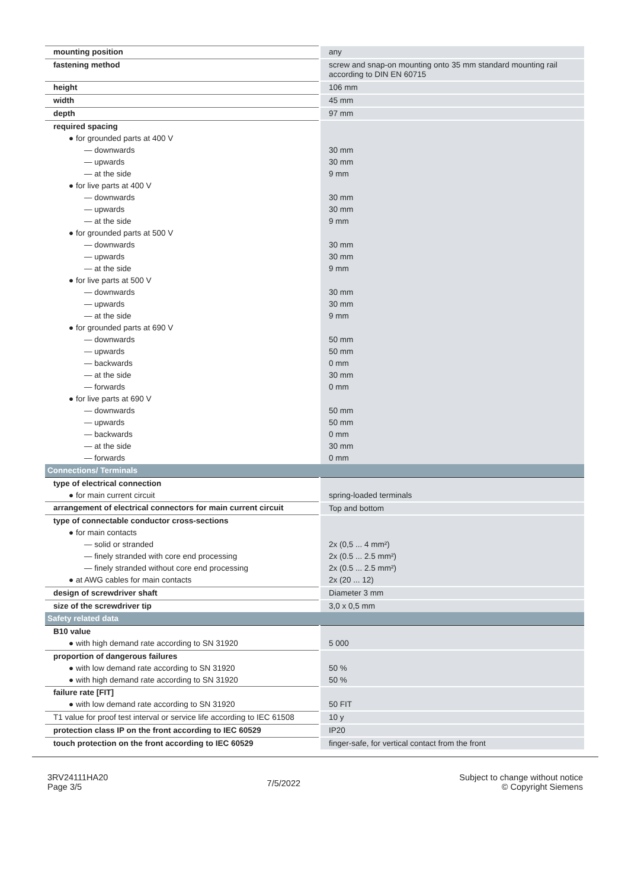| mounting position | any |
| fastening method | screw and snap-on mounting onto 35 mm standard mounting rail according to DIN EN 60715 |
| height | 106 mm |
| width | 45 mm |
| depth | 97 mm |
| required spacing | |
| ● for grounded parts at 400 V | |
| — downwards | 30 mm |
| — upwards | 30 mm |
| — at the side | 9 mm |
| ● for live parts at 400 V | |
| — downwards | 30 mm |
| — upwards | 30 mm |
| — at the side | 9 mm |
| ● for grounded parts at 500 V | |
| — downwards | 30 mm |
| — upwards | 30 mm |
| — at the side | 9 mm |
| ● for live parts at 500 V | |
| — downwards | 30 mm |
| — upwards | 30 mm |
| — at the side | 9 mm |
| ● for grounded parts at 690 V | |
| — downwards | 50 mm |
| — upwards | 50 mm |
| — backwards | 0 mm |
| — at the side | 30 mm |
| — forwards | 0 mm |
| ● for live parts at 690 V | |
| — downwards | 50 mm |
| — upwards | 50 mm |
| — backwards | 0 mm |
| — at the side | 30 mm |
| — forwards | 0 mm |
| Connections/ Terminals | |
| type of electrical connection | |
| ● for main current circuit | spring-loaded terminals |
| arrangement of electrical connectors for main current circuit | Top and bottom |
| type of connectable conductor cross-sections | |
| ● for main contacts | |
| — solid or stranded | 2x (0,5 ... 4 mm²) |
| — finely stranded with core end processing | 2x (0.5 ... 2.5 mm²) |
| — finely stranded without core end processing | 2x (0.5 ... 2.5 mm²) |
| ● at AWG cables for main contacts | 2x (20 ... 12) |
| design of screwdriver shaft | Diameter 3 mm |
| size of the screwdriver tip | 3,0 x 0,5 mm |
| Safety related data | |
| B10 value | |
| ● with high demand rate according to SN 31920 | 5 000 |
| proportion of dangerous failures | |
| ● with low demand rate according to SN 31920 | 50 % |
| ● with high demand rate according to SN 31920 | 50 % |
| failure rate [FIT] | |
| ● with low demand rate according to SN 31920 | 50 FIT |
| T1 value for proof test interval or service life according to IEC 61508 | 10 y |
| protection class IP on the front according to IEC 60529 | IP20 |
| touch protection on the front according to IEC 60529 | finger-safe, for vertical contact from the front |
3RV24111HA20
Page 3/5
7/5/2022
Subject to change without notice
© Copyright Siemens